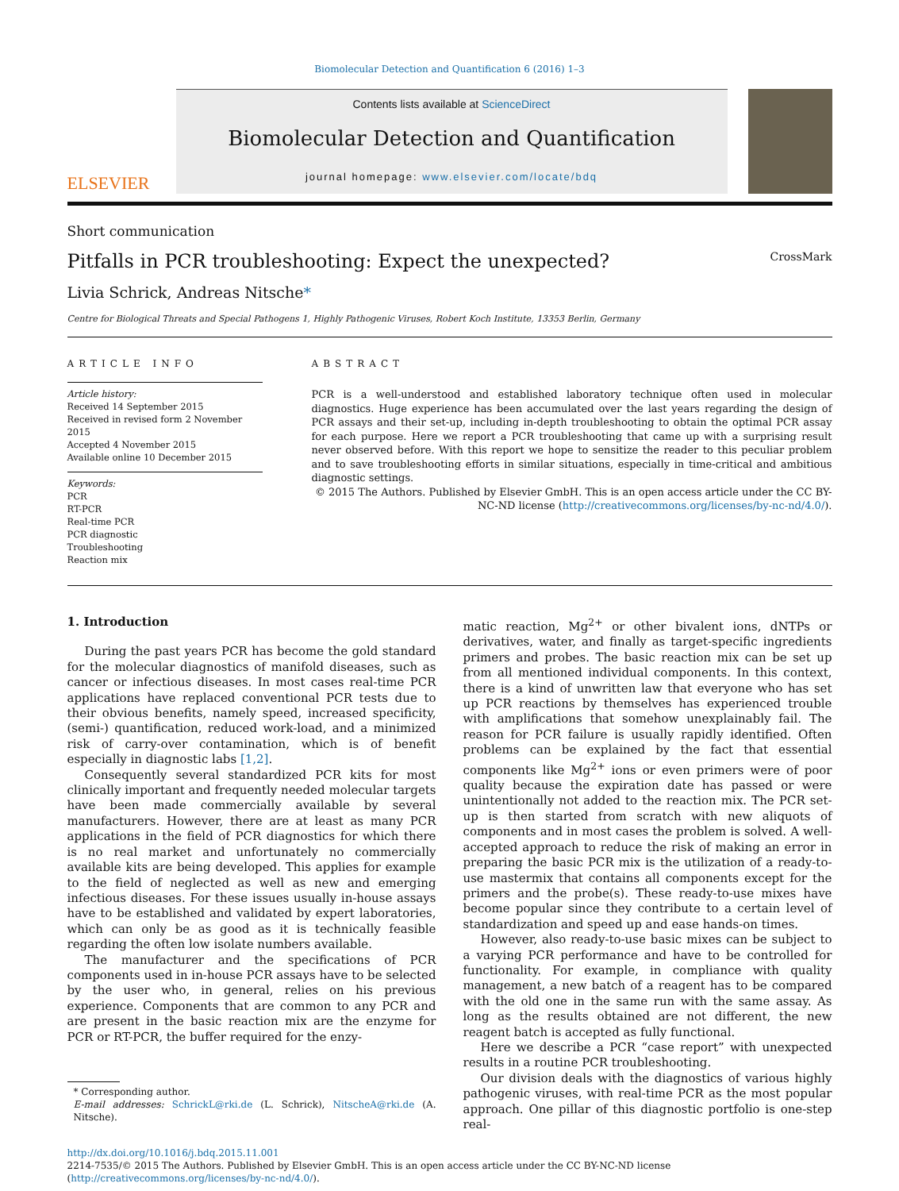Biomolecular Detection and Quantification 6 (2016) 1–3
ELSEVIER
Contents lists available at ScienceDirect
Biomolecular Detection and Quantification
journal homepage: www.elsevier.com/locate/bdq
Short communication
Pitfalls in PCR troubleshooting: Expect the unexpected? CrossMark
Livia Schrick, Andreas Nitsche*
Centre for Biological Threats and Special Pathogens 1, Highly Pathogenic Viruses, Robert Koch Institute, 13353 Berlin, Germany
ARTICLE INFO
Article history:
Received 14 September 2015
Received in revised form 2 November 2015
Accepted 4 November 2015
Available online 10 December 2015
Keywords:
PCR
RT-PCR
Real-time PCR
PCR diagnostic
Troubleshooting
Reaction mix
ABSTRACT
PCR is a well-understood and established laboratory technique often used in molecular diagnostics. Huge experience has been accumulated over the last years regarding the design of PCR assays and their set-up, including in-depth troubleshooting to obtain the optimal PCR assay for each purpose. Here we report a PCR troubleshooting that came up with a surprising result never observed before. With this report we hope to sensitize the reader to this peculiar problem and to save troubleshooting efforts in similar situations, especially in time-critical and ambitious diagnostic settings.
© 2015 The Authors. Published by Elsevier GmbH. This is an open access article under the CC BY-NC-ND license (http://creativecommons.org/licenses/by-nc-nd/4.0/).
1. Introduction
During the past years PCR has become the gold standard for the molecular diagnostics of manifold diseases, such as cancer or infectious diseases. In most cases real-time PCR applications have replaced conventional PCR tests due to their obvious benefits, namely speed, increased specificity, (semi-) quantification, reduced work-load, and a minimized risk of carry-over contamination, which is of benefit especially in diagnostic labs [1,2].
Consequently several standardized PCR kits for most clinically important and frequently needed molecular targets have been made commercially available by several manufacturers. However, there are at least as many PCR applications in the field of PCR diagnostics for which there is no real market and unfortunately no commercially available kits are being developed. This applies for example to the field of neglected as well as new and emerging infectious diseases. For these issues usually in-house assays have to be established and validated by expert laboratories, which can only be as good as it is technically feasible regarding the often low isolate numbers available.
The manufacturer and the specifications of PCR components used in in-house PCR assays have to be selected by the user who, in general, relies on his previous experience. Components that are common to any PCR and are present in the basic reaction mix are the enzyme for PCR or RT-PCR, the buffer required for the enzy-
* Corresponding author.
E-mail addresses: SchrickL@rki.de (L. Schrick), NitscheA@rki.de (A. Nitsche).
matic reaction, Mg<sup>2+</sup> or other bivalent ions, dNTPs or derivatives, water, and finally as target-specific ingredients primers and probes. The basic reaction mix can be set up from all mentioned individual components. In this context, there is a kind of unwritten law that everyone who has set up PCR reactions by themselves has experienced trouble with amplifications that somehow unexplainably fail. The reason for PCR failure is usually rapidly identified. Often problems can be explained by the fact that essential components like Mg<sup>2+</sup> ions or even primers were of poor quality because the expiration date has passed or were unintentionally not added to the reaction mix. The PCR set-up is then started from scratch with new aliquots of components and in most cases the problem is solved. A well-accepted approach to reduce the risk of making an error in preparing the basic PCR mix is the utilization of a ready-to-use mastermix that contains all components except for the primers and the probe(s). These ready-to-use mixes have become popular since they contribute to a certain level of standardization and speed up and ease hands-on times.
However, also ready-to-use basic mixes can be subject to a varying PCR performance and have to be controlled for functionality. For example, in compliance with quality management, a new batch of a reagent has to be compared with the old one in the same run with the same assay. As long as the results obtained are not different, the new reagent batch is accepted as fully functional.
Here we describe a PCR “case report” with unexpected results in a routine PCR troubleshooting.
Our division deals with the diagnostics of various highly pathogenic viruses, with real-time PCR as the most popular approach. One pillar of this diagnostic portfolio is one-step real-
http://dx.doi.org/10.1016/j.bdq.2015.11.001
2214-7535/© 2015 The Authors. Published by Elsevier GmbH. This is an open access article under the CC BY-NC-ND license (http://creativecommons.org/licenses/by-nc-nd/4.0/).